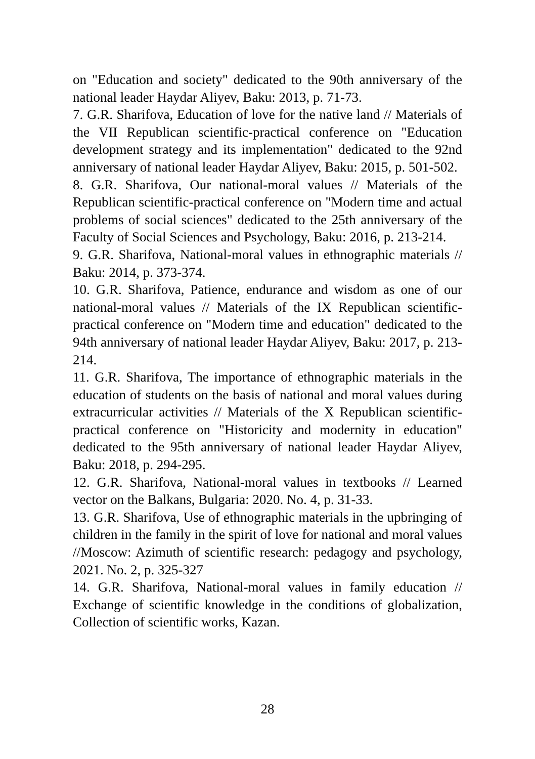on "Education and society" dedicated to the 90th anniversary of the national leader Haydar Aliyev, Baku: 2013, p. 71-73.
7. G.R. Sharifova, Education of love for the native land // Materials of the VII Republican scientific-practical conference on "Education development strategy and its implementation" dedicated to the 92nd anniversary of national leader Haydar Aliyev, Baku: 2015, p. 501-502.
8. G.R. Sharifova, Our national-moral values // Materials of the Republican scientific-practical conference on "Modern time and actual problems of social sciences" dedicated to the 25th anniversary of the Faculty of Social Sciences and Psychology, Baku: 2016, p. 213-214.
9. G.R. Sharifova, National-moral values in ethnographic materials // Baku: 2014, p. 373-374.
10. G.R. Sharifova, Patience, endurance and wisdom as one of our national-moral values // Materials of the IX Republican scientific-practical conference on "Modern time and education" dedicated to the 94th anniversary of national leader Haydar Aliyev, Baku: 2017, p. 213-214.
11. G.R. Sharifova, The importance of ethnographic materials in the education of students on the basis of national and moral values during extracurricular activities // Materials of the X Republican scientific-practical conference on "Historicity and modernity in education" dedicated to the 95th anniversary of national leader Haydar Aliyev, Baku: 2018, p. 294-295.
12. G.R. Sharifova, National-moral values in textbooks // Learned vector on the Balkans, Bulgaria: 2020. No. 4, p. 31-33.
13. G.R. Sharifova, Use of ethnographic materials in the upbringing of children in the family in the spirit of love for national and moral values //Moscow: Azimuth of scientific research: pedagogy and psychology, 2021. No. 2, p. 325-327
14. G.R. Sharifova, National-moral values in family education // Exchange of scientific knowledge in the conditions of globalization, Collection of scientific works, Kazan.
28